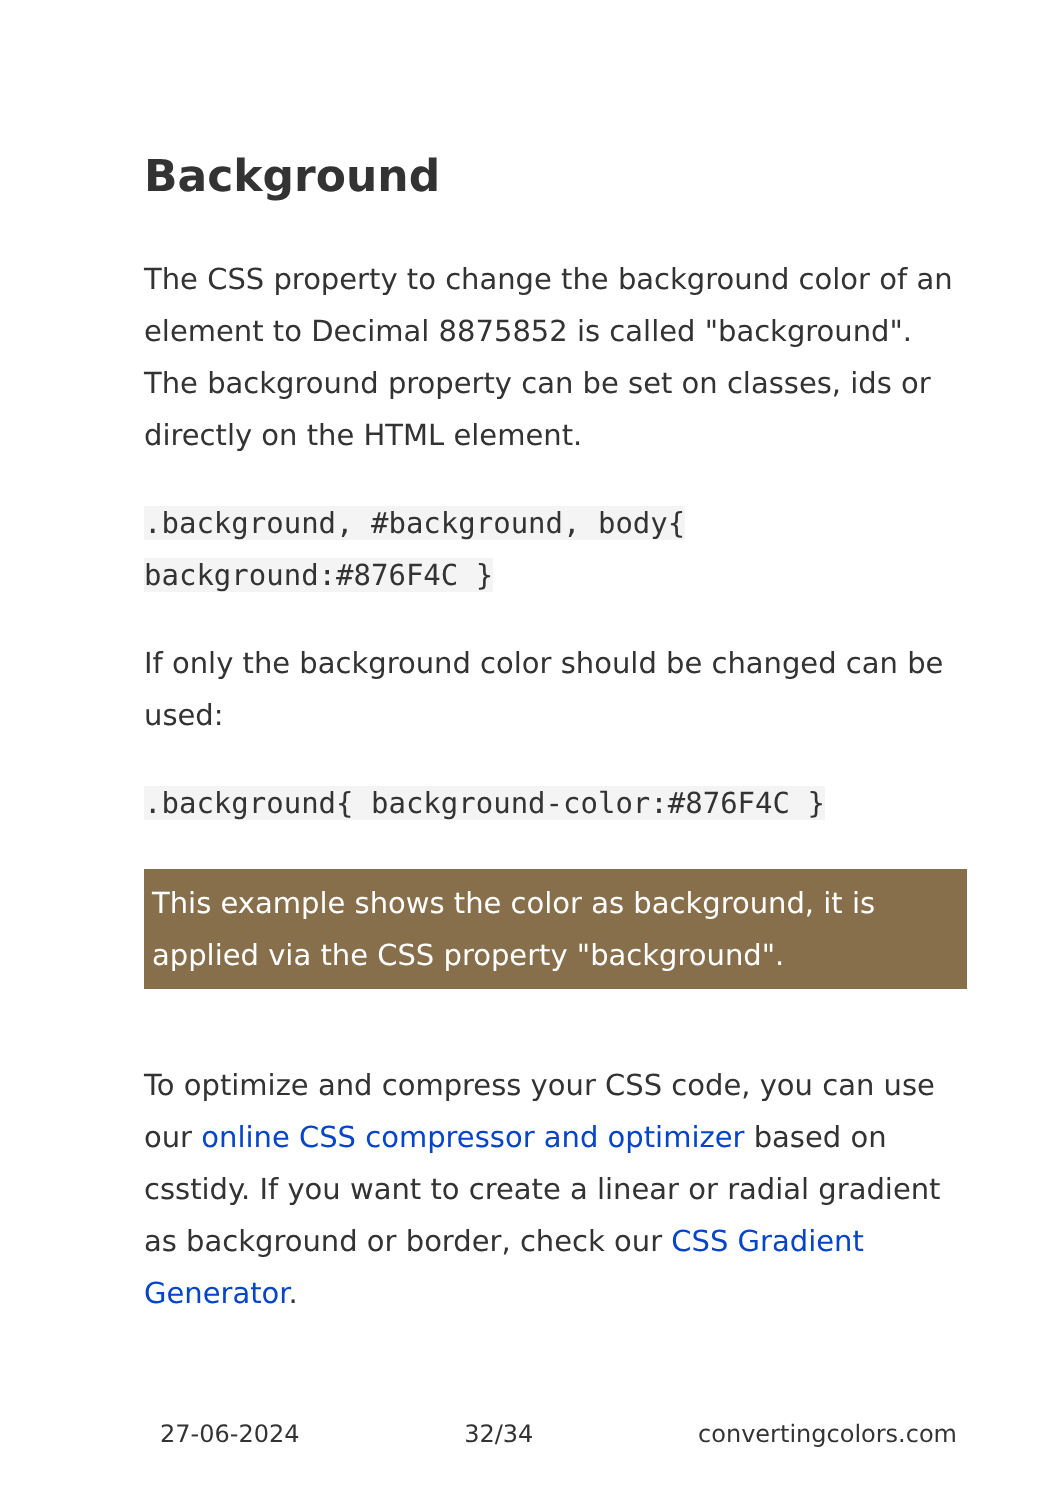Background
The CSS property to change the background color of an element to Decimal 8875852 is called "background". The background property can be set on classes, ids or directly on the HTML element.
.background, #background, body{
background:#876F4C }
If only the background color should be changed can be used:
.background{ background-color:#876F4C }
This example shows the color as background, it is applied via the CSS property "background".
To optimize and compress your CSS code, you can use our online CSS compressor and optimizer based on csstidy. If you want to create a linear or radial gradient as background or border, check our CSS Gradient Generator.
27-06-2024 32/34 convertingcolors.com